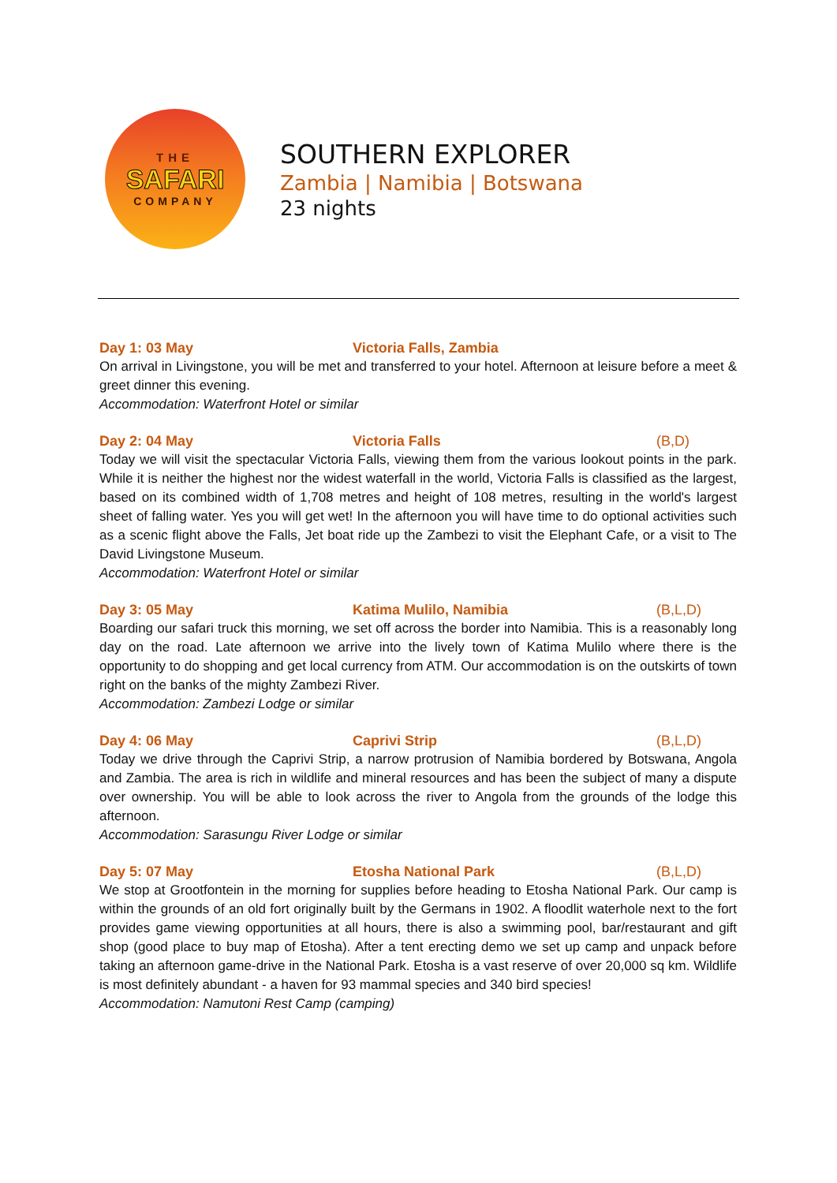THE
SAFARI
COMPANY
SOUTHERN EXPLORER
Zambia | Namibia | Botswana
23 nights
Day 1: 03 May Victoria Falls, Zambia
On arrival in Livingstone, you will be met and transferred to your hotel. Afternoon at leisure before a meet & greet dinner this evening.
Accommodation: Waterfront Hotel or similar
Day 2: 04 May Victoria Falls (B,D)
Today we will visit the spectacular Victoria Falls, viewing them from the various lookout points in the park. While it is neither the highest nor the widest waterfall in the world, Victoria Falls is classified as the largest, based on its combined width of 1,708 metres and height of 108 metres, resulting in the world's largest sheet of falling water. Yes you will get wet! In the afternoon you will have time to do optional activities such as a scenic flight above the Falls, Jet boat ride up the Zambezi to visit the Elephant Cafe, or a visit to The David Livingstone Museum.
Accommodation: Waterfront Hotel or similar
Day 3: 05 May Katima Mulilo, Namibia (B,L,D)
Boarding our safari truck this morning, we set off across the border into Namibia. This is a reasonably long day on the road. Late afternoon we arrive into the lively town of Katima Mulilo where there is the opportunity to do shopping and get local currency from ATM. Our accommodation is on the outskirts of town right on the banks of the mighty Zambezi River.
Accommodation: Zambezi Lodge or similar
Day 4: 06 May Caprivi Strip (B,L,D)
Today we drive through the Caprivi Strip, a narrow protrusion of Namibia bordered by Botswana, Angola and Zambia. The area is rich in wildlife and mineral resources and has been the subject of many a dispute over ownership. You will be able to look across the river to Angola from the grounds of the lodge this afternoon.
Accommodation: Sarasungu River Lodge or similar
Day 5: 07 May Etosha National Park (B,L,D)
We stop at Grootfontein in the morning for supplies before heading to Etosha National Park. Our camp is within the grounds of an old fort originally built by the Germans in 1902. A floodlit waterhole next to the fort provides game viewing opportunities at all hours, there is also a swimming pool, bar/restaurant and gift shop (good place to buy map of Etosha). After a tent erecting demo we set up camp and unpack before taking an afternoon game-drive in the National Park. Etosha is a vast reserve of over 20,000 sq km. Wildlife is most definitely abundant - a haven for 93 mammal species and 340 bird species!
Accommodation: Namutoni Rest Camp (camping)